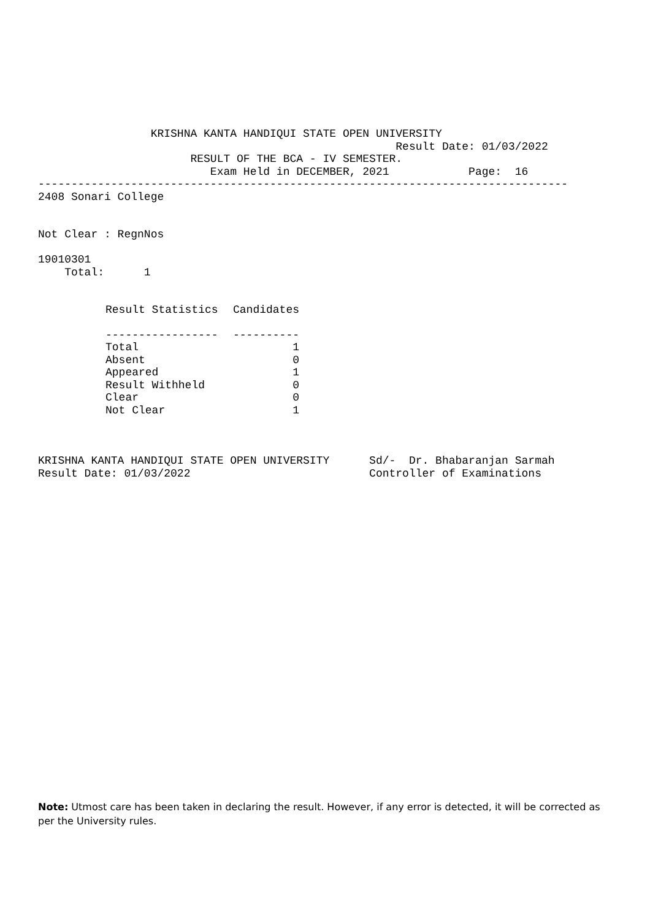KRISHNA KANTA HANDIQUI STATE OPEN UNIVERSITY
                                                      Result Date: 01/03/2022
                       RESULT OF THE BCA - IV SEMESTER.
                          Exam Held in DECEMBER, 2021            Page:  16
--------------------------------------------------------------------------------
2408 Sonari College


Not Clear : RegnNos

19010301
    Total:      1
| Result Statistics | Candidates |
| --- | --- |
| ----------------- | ---------- |
| Total | 1 |
| Absent | 0 |
| Appeared | 1 |
| Result Withheld | 0 |
| Clear | 0 |
| Not Clear | 1 |
KRISHNA KANTA HANDIQUI STATE OPEN UNIVERSITY      Sd/-  Dr. Bhabaranjan Sarmah
Result Date: 01/03/2022                           Controller of Examinations
Note: Utmost care has been taken in declaring the result. However, if any error is detected, it will be corrected as per the University rules.